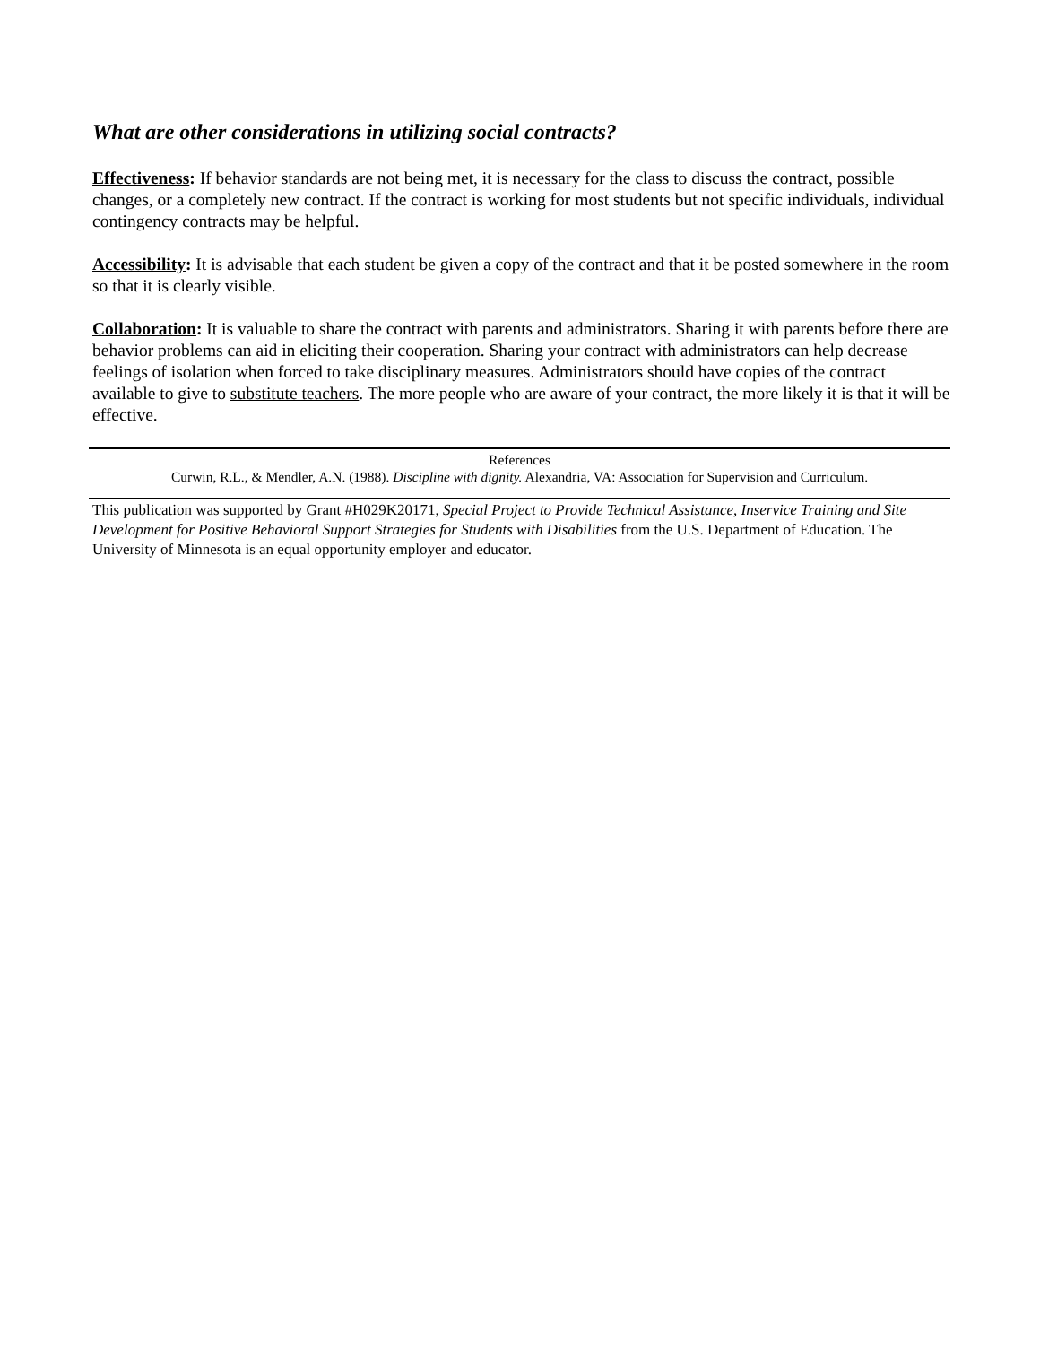What are other considerations in utilizing social contracts?
Effectiveness: If behavior standards are not being met, it is necessary for the class to discuss the contract, possible changes, or a completely new contract. If the contract is working for most students but not specific individuals, individual contingency contracts may be helpful.
Accessibility: It is advisable that each student be given a copy of the contract and that it be posted somewhere in the room so that it is clearly visible.
Collaboration: It is valuable to share the contract with parents and administrators. Sharing it with parents before there are behavior problems can aid in eliciting their cooperation. Sharing your contract with administrators can help decrease feelings of isolation when forced to take disciplinary measures. Administrators should have copies of the contract available to give to substitute teachers. The more people who are aware of your contract, the more likely it is that it will be effective.
References
Curwin, R.L., & Mendler, A.N. (1988). Discipline with dignity. Alexandria, VA: Association for Supervision and Curriculum.
This publication was supported by Grant #H029K20171, Special Project to Provide Technical Assistance, Inservice Training and Site Development for Positive Behavioral Support Strategies for Students with Disabilities from the U.S. Department of Education. The University of Minnesota is an equal opportunity employer and educator.